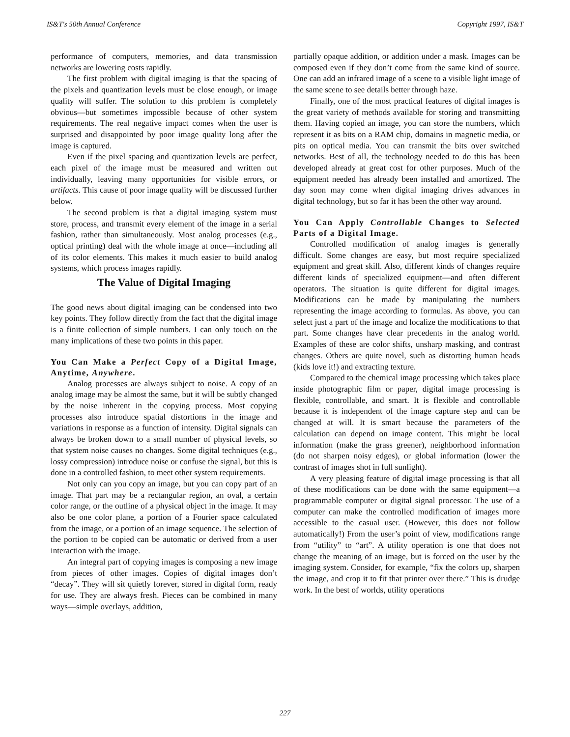IS&T's 50th Annual Conference Copyright 1997, IS&T
performance of computers, memories, and data transmission networks are lowering costs rapidly.
The first problem with digital imaging is that the spacing of the pixels and quantization levels must be close enough, or image quality will suffer. The solution to this problem is completely obvious—but sometimes impossible because of other system requirements. The real negative impact comes when the user is surprised and disappointed by poor image quality long after the image is captured.
Even if the pixel spacing and quantization levels are perfect, each pixel of the image must be measured and written out individually, leaving many opportunities for visible errors, or artifacts. This cause of poor image quality will be discussed further below.
The second problem is that a digital imaging system must store, process, and transmit every element of the image in a serial fashion, rather than simultaneously. Most analog processes (e.g., optical printing) deal with the whole image at once—including all of its color elements. This makes it much easier to build analog systems, which process images rapidly.
The Value of Digital Imaging
The good news about digital imaging can be condensed into two key points. They follow directly from the fact that the digital image is a finite collection of simple numbers. I can only touch on the many implications of these two points in this paper.
You Can Make a Perfect Copy of a Digital Image, Anytime, Anywhere.
Analog processes are always subject to noise. A copy of an analog image may be almost the same, but it will be subtly changed by the noise inherent in the copying process. Most copying processes also introduce spatial distortions in the image and variations in response as a function of intensity. Digital signals can always be broken down to a small number of physical levels, so that system noise causes no changes. Some digital techniques (e.g., lossy compression) introduce noise or confuse the signal, but this is done in a controlled fashion, to meet other system requirements.
Not only can you copy an image, but you can copy part of an image. That part may be a rectangular region, an oval, a certain color range, or the outline of a physical object in the image. It may also be one color plane, a portion of a Fourier space calculated from the image, or a portion of an image sequence. The selection of the portion to be copied can be automatic or derived from a user interaction with the image.
An integral part of copying images is composing a new image from pieces of other images. Copies of digital images don’t “decay”. They will sit quietly forever, stored in digital form, ready for use. They are always fresh. Pieces can be combined in many ways—simple overlays, addition,
partially opaque addition, or addition under a mask. Images can be composed even if they don’t come from the same kind of source. One can add an infrared image of a scene to a visible light image of the same scene to see details better through haze.
Finally, one of the most practical features of digital images is the great variety of methods available for storing and transmitting them. Having copied an image, you can store the numbers, which represent it as bits on a RAM chip, domains in magnetic media, or pits on optical media. You can transmit the bits over switched networks. Best of all, the technology needed to do this has been developed already at great cost for other purposes. Much of the equipment needed has already been installed and amortized. The day soon may come when digital imaging drives advances in digital technology, but so far it has been the other way around.
You Can Apply Controllable Changes to Selected Parts of a Digital Image.
Controlled modification of analog images is generally difficult. Some changes are easy, but most require specialized equipment and great skill. Also, different kinds of changes require different kinds of specialized equipment—and often different operators. The situation is quite different for digital images. Modifications can be made by manipulating the numbers representing the image according to formulas. As above, you can select just a part of the image and localize the modifications to that part. Some changes have clear precedents in the analog world. Examples of these are color shifts, unsharp masking, and contrast changes. Others are quite novel, such as distorting human heads (kids love it!) and extracting texture.
Compared to the chemical image processing which takes place inside photographic film or paper, digital image processing is flexible, controllable, and smart. It is flexible and controllable because it is independent of the image capture step and can be changed at will. It is smart because the parameters of the calculation can depend on image content. This might be local information (make the grass greener), neighborhood information (do not sharpen noisy edges), or global information (lower the contrast of images shot in full sunlight).
A very pleasing feature of digital image processing is that all of these modifications can be done with the same equipment—a programmable computer or digital signal processor. The use of a computer can make the controlled modification of images more accessible to the casual user. (However, this does not follow automatically!) From the user’s point of view, modifications range from “utility” to “art”. A utility operation is one that does not change the meaning of an image, but is forced on the user by the imaging system. Consider, for example, “fix the colors up, sharpen the image, and crop it to fit that printer over there.” This is drudge work. In the best of worlds, utility operations
227